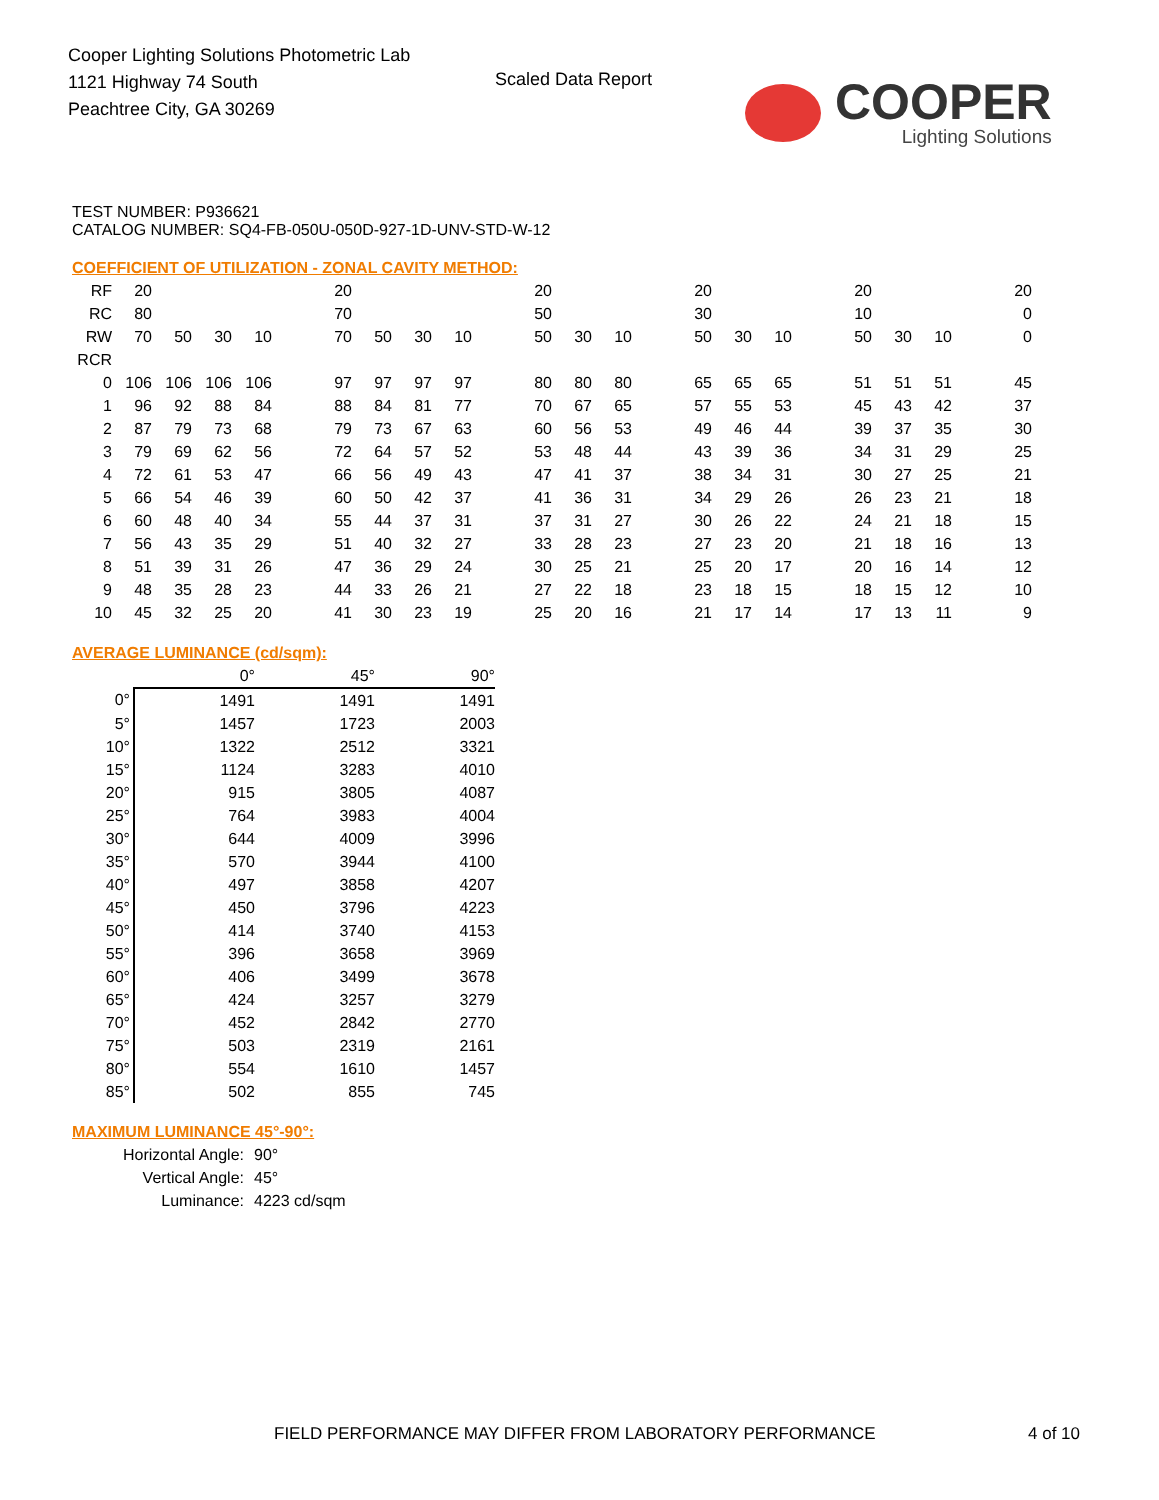Cooper Lighting Solutions Photometric Lab
1121 Highway 74 South
Peachtree City, GA 30269
Scaled Data Report
COOPER
Lighting Solutions
TEST NUMBER: P936621
CATALOG NUMBER: SQ4-FB-050U-050D-927-1D-UNV-STD-W-12
COEFFICIENT OF UTILIZATION - ZONAL CAVITY METHOD:
| RF | 20 | | | | | 20 | | | | | 20 | | | | 20 | | | | 20 | | | | 20 |
| RC | 80 | | | | | 70 | | | | | 50 | | | | 30 | | | | 10 | | | | 0 |
| RW | 70 | 50 | 30 | 10 | | 70 | 50 | 30 | 10 | | 50 | 30 | 10 | | 50 | 30 | 10 | | 50 | 30 | 10 | | 0 |
| RCR | | | | | | | | | | | | | | | | | | | | | | | |
| 0 | 106 | 106 | 106 | 106 | | 97 | 97 | 97 | 97 | | 80 | 80 | 80 | | 65 | 65 | 65 | | 51 | 51 | 51 | | 45 |
| 1 | 96 | 92 | 88 | 84 | | 88 | 84 | 81 | 77 | | 70 | 67 | 65 | | 57 | 55 | 53 | | 45 | 43 | 42 | | 37 |
| 2 | 87 | 79 | 73 | 68 | | 79 | 73 | 67 | 63 | | 60 | 56 | 53 | | 49 | 46 | 44 | | 39 | 37 | 35 | | 30 |
| 3 | 79 | 69 | 62 | 56 | | 72 | 64 | 57 | 52 | | 53 | 48 | 44 | | 43 | 39 | 36 | | 34 | 31 | 29 | | 25 |
| 4 | 72 | 61 | 53 | 47 | | 66 | 56 | 49 | 43 | | 47 | 41 | 37 | | 38 | 34 | 31 | | 30 | 27 | 25 | | 21 |
| 5 | 66 | 54 | 46 | 39 | | 60 | 50 | 42 | 37 | | 41 | 36 | 31 | | 34 | 29 | 26 | | 26 | 23 | 21 | | 18 |
| 6 | 60 | 48 | 40 | 34 | | 55 | 44 | 37 | 31 | | 37 | 31 | 27 | | 30 | 26 | 22 | | 24 | 21 | 18 | | 15 |
| 7 | 56 | 43 | 35 | 29 | | 51 | 40 | 32 | 27 | | 33 | 28 | 23 | | 27 | 23 | 20 | | 21 | 18 | 16 | | 13 |
| 8 | 51 | 39 | 31 | 26 | | 47 | 36 | 29 | 24 | | 30 | 25 | 21 | | 25 | 20 | 17 | | 20 | 16 | 14 | | 12 |
| 9 | 48 | 35 | 28 | 23 | | 44 | 33 | 26 | 21 | | 27 | 22 | 18 | | 23 | 18 | 15 | | 18 | 15 | 12 | | 10 |
| 10 | 45 | 32 | 25 | 20 | | 41 | 30 | 23 | 19 | | 25 | 20 | 16 | | 21 | 17 | 14 | | 17 | 13 | 11 | | 9 |
AVERAGE LUMINANCE (cd/sqm):
| | 0° | 45° | 90° |
| 0° | 1491 | 1491 | 1491 |
| 5° | 1457 | 1723 | 2003 |
| 10° | 1322 | 2512 | 3321 |
| 15° | 1124 | 3283 | 4010 |
| 20° | 915 | 3805 | 4087 |
| 25° | 764 | 3983 | 4004 |
| 30° | 644 | 4009 | 3996 |
| 35° | 570 | 3944 | 4100 |
| 40° | 497 | 3858 | 4207 |
| 45° | 450 | 3796 | 4223 |
| 50° | 414 | 3740 | 4153 |
| 55° | 396 | 3658 | 3969 |
| 60° | 406 | 3499 | 3678 |
| 65° | 424 | 3257 | 3279 |
| 70° | 452 | 2842 | 2770 |
| 75° | 503 | 2319 | 2161 |
| 80° | 554 | 1610 | 1457 |
| 85° | 502 | 855 | 745 |
MAXIMUM LUMINANCE 45°-90°:
| Horizontal Angle: | 90° |
| Vertical Angle: | 45° |
| Luminance: | 4223 cd/sqm |
FIELD PERFORMANCE MAY DIFFER FROM LABORATORY PERFORMANCE
4 of 10